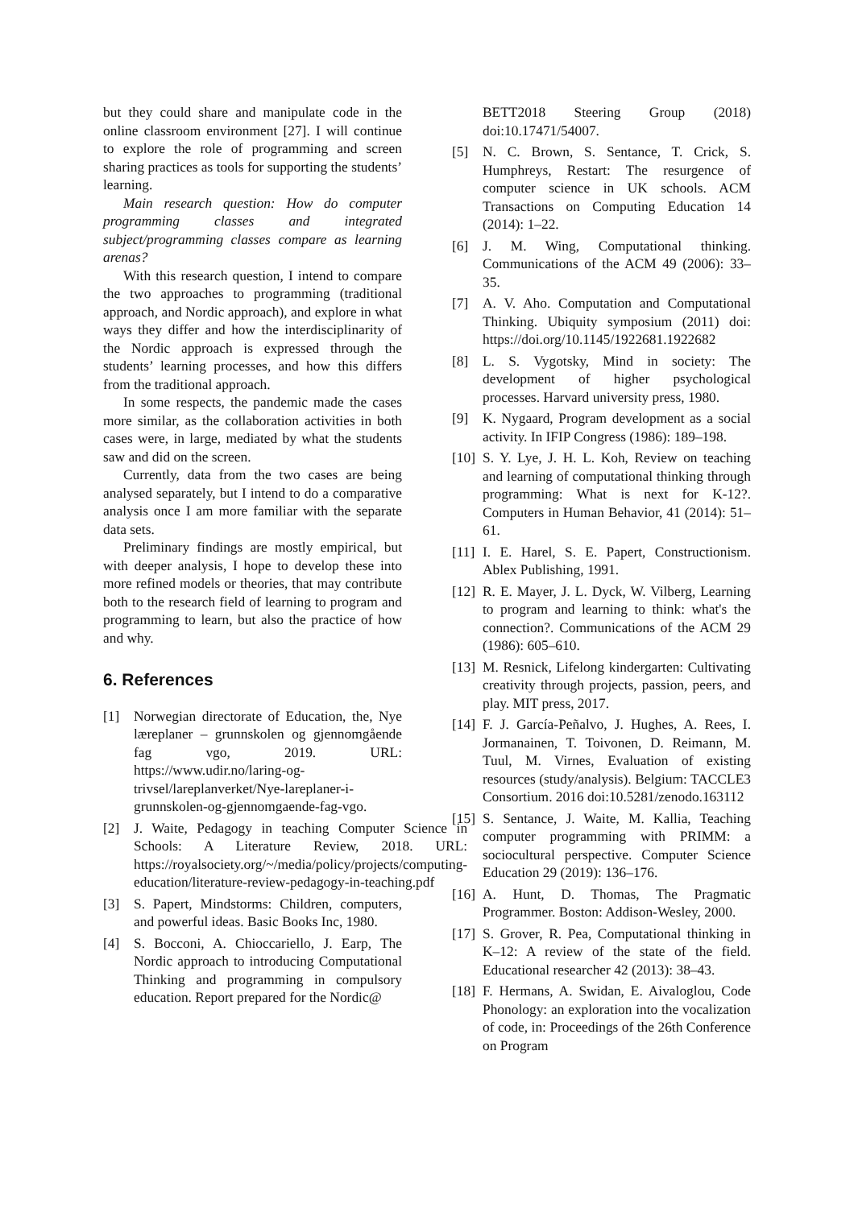but they could share and manipulate code in the online classroom environment [27]. I will continue to explore the role of programming and screen sharing practices as tools for supporting the students’ learning.
Main research question: How do computer programming classes and integrated subject/programming classes compare as learning arenas?
With this research question, I intend to compare the two approaches to programming (traditional approach, and Nordic approach), and explore in what ways they differ and how the interdisciplinarity of the Nordic approach is expressed through the students’ learning processes, and how this differs from the traditional approach.
In some respects, the pandemic made the cases more similar, as the collaboration activities in both cases were, in large, mediated by what the students saw and did on the screen.
Currently, data from the two cases are being analysed separately, but I intend to do a comparative analysis once I am more familiar with the separate data sets.
Preliminary findings are mostly empirical, but with deeper analysis, I hope to develop these into more refined models or theories, that may contribute both to the research field of learning to program and programming to learn, but also the practice of how and why.
6. References
[1] Norwegian directorate of Education, the, Nye læreplaner – grunnskolen og gjennomgående fag vgo, 2019. URL: https://www.udir.no/laring-og-trivsel/lareplanverket/Nye-lareplaner-i-grunnskolen-og-gjennomgaende-fag-vgo.
[2] J. Waite, Pedagogy in teaching Computer Science in Schools: A Literature Review, 2018. URL: https://royalsociety.org/~/media/policy/projects/computing-education/literature-review-pedagogy-in-teaching.pdf
[3] S. Papert, Mindstorms: Children, computers, and powerful ideas. Basic Books Inc, 1980.
[4] S. Bocconi, A. Chioccariello, J. Earp, The Nordic approach to introducing Computational Thinking and programming in compulsory education. Report prepared for the Nordic@
BETT2018 Steering Group (2018) doi:10.17471/54007.
[5] N. C. Brown, S. Sentance, T. Crick, S. Humphreys, Restart: The resurgence of computer science in UK schools. ACM Transactions on Computing Education 14 (2014): 1–22.
[6] J. M. Wing, Computational thinking. Communications of the ACM 49 (2006): 33–35.
[7] A. V. Aho. Computation and Computational Thinking. Ubiquity symposium (2011) doi: https://doi.org/10.1145/1922681.1922682
[8] L. S. Vygotsky, Mind in society: The development of higher psychological processes. Harvard university press, 1980.
[9] K. Nygaard, Program development as a social activity. In IFIP Congress (1986): 189–198.
[10] S. Y. Lye, J. H. L. Koh, Review on teaching and learning of computational thinking through programming: What is next for K-12?. Computers in Human Behavior, 41 (2014): 51–61.
[11] I. E. Harel, S. E. Papert, Constructionism. Ablex Publishing, 1991.
[12] R. E. Mayer, J. L. Dyck, W. Vilberg, Learning to program and learning to think: what's the connection?. Communications of the ACM 29 (1986): 605–610.
[13] M. Resnick, Lifelong kindergarten: Cultivating creativity through projects, passion, peers, and play. MIT press, 2017.
[14] F. J. García-Peñalvo, J. Hughes, A. Rees, I. Jormanainen, T. Toivonen, D. Reimann, M. Tuul, M. Virnes, Evaluation of existing resources (study/analysis). Belgium: TACCLE3 Consortium. 2016 doi:10.5281/zenodo.163112
[15] S. Sentance, J. Waite, M. Kallia, Teaching computer programming with PRIMM: a sociocultural perspective. Computer Science Education 29 (2019): 136–176.
[16] A. Hunt, D. Thomas, The Pragmatic Programmer. Boston: Addison-Wesley, 2000.
[17] S. Grover, R. Pea, Computational thinking in K–12: A review of the state of the field. Educational researcher 42 (2013): 38–43.
[18] F. Hermans, A. Swidan, E. Aivaloglou, Code Phonology: an exploration into the vocalization of code, in: Proceedings of the 26th Conference on Program